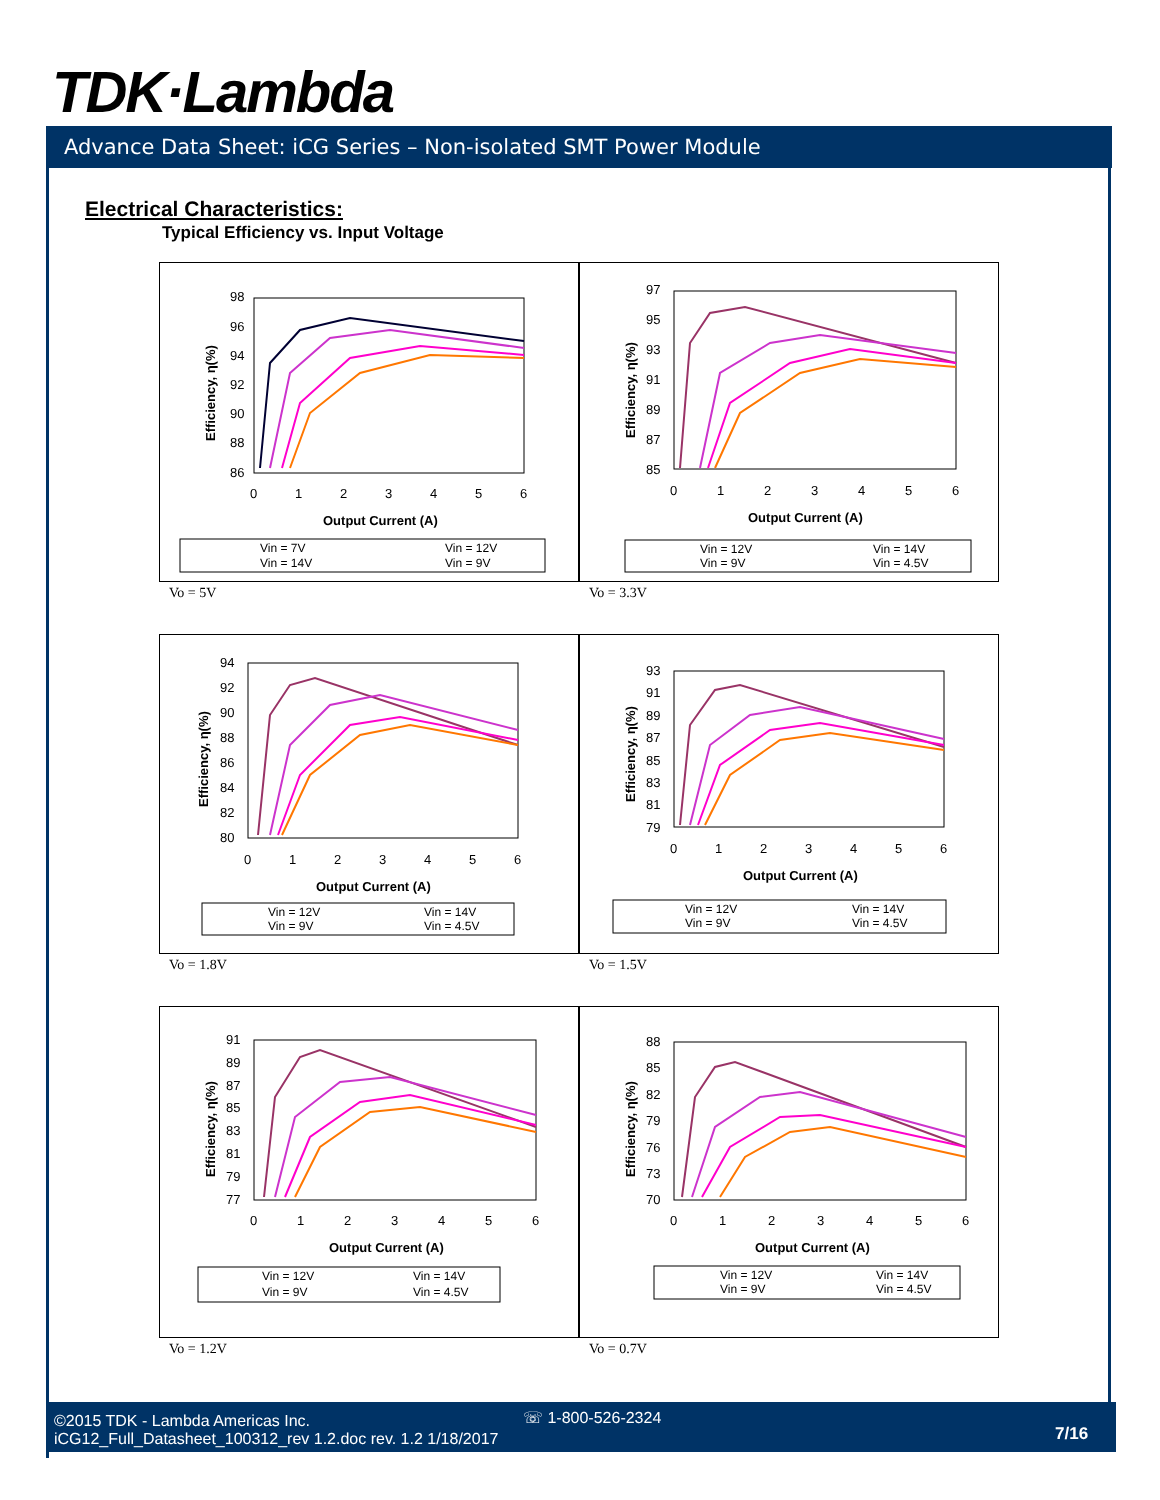TDK·Lambda
Advance Data Sheet: iCG Series – Non-isolated SMT Power Module
Electrical Characteristics:
Typical Efficiency vs. Input Voltage
98
96
94
92
90
88
86
0
1
2
3
4
5
6
Output Current (A)
Efficiency, η(%)
Vin = 7V
Vin = 12V
Vin = 14V
Vin = 9V
Vo = 5V
97
95
93
91
89
87
85
0
1
2
3
4
5
6
Output Current (A)
Efficiency, η(%)
Vin = 12V
Vin = 14V
Vin = 9V
Vin = 4.5V
Vo = 3.3V
94
92
90
88
86
84
82
80
0
1
2
3
4
5
6
Output Current (A)
Efficiency, η(%)
Vin = 12V
Vin = 14V
Vin = 9V
Vin = 4.5V
Vo = 1.8V
93
91
89
87
85
83
81
79
0
1
2
3
4
5
6
Output Current (A)
Efficiency, η(%)
Vin = 12V
Vin = 14V
Vin = 9V
Vin = 4.5V
Vo = 1.5V
91
89
87
85
83
81
79
77
0
1
2
3
4
5
6
Output Current (A)
Efficiency, η(%)
Vin = 12V
Vin = 14V
Vin = 9V
Vin = 4.5V
Vo = 1.2V
88
85
82
79
76
73
70
0
1
2
3
4
5
6
Output Current (A)
Efficiency, η(%)
Vin = 12V
Vin = 14V
Vin = 9V
Vin = 4.5V
Vo = 0.7V
©2015 TDK - Lambda Americas Inc.
iCG12_Full_Datasheet_100312_rev 1.2.doc rev. 1.2 1/18/2017
☏ 1-800-526-2324
7/16